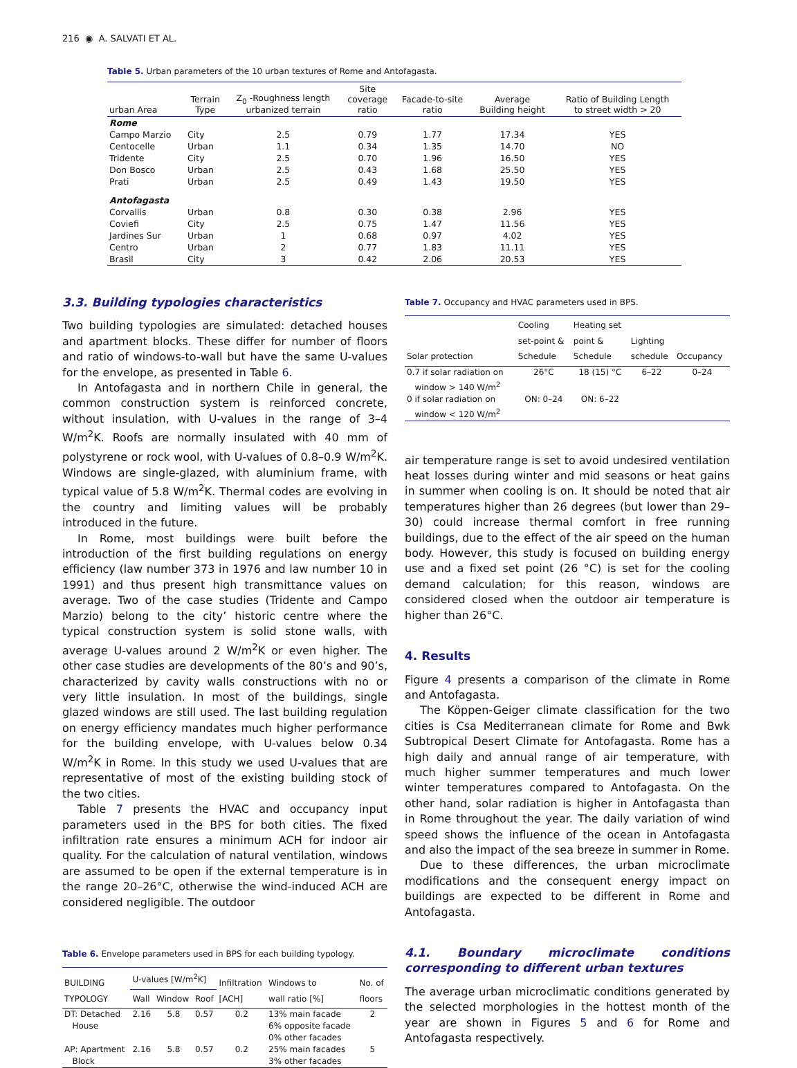216 ◉ A. SALVATI ET AL.
Table 5. Urban parameters of the 10 urban textures of Rome and Antofagasta.
| urban Area | Terrain Type | Z<sub>0</sub> -Roughness length urbanized terrain | Site coverage ratio | Facade-to-site ratio | Average Building height | Ratio of Building Length to street width > 20 |
| --- | --- | --- | --- | --- | --- | --- |
| Rome | | | | | | |
| Campo Marzio | City | 2.5 | 0.79 | 1.77 | 17.34 | YES |
| Centocelle | Urban | 1.1 | 0.34 | 1.35 | 14.70 | NO |
| Tridente | City | 2.5 | 0.70 | 1.96 | 16.50 | YES |
| Don Bosco | Urban | 2.5 | 0.43 | 1.68 | 25.50 | YES |
| Prati | Urban | 2.5 | 0.49 | 1.43 | 19.50 | YES |
| Antofagasta | | | | | | |
| Corvallis | Urban | 0.8 | 0.30 | 0.38 | 2.96 | YES |
| Coviefi | City | 2.5 | 0.75 | 1.47 | 11.56 | YES |
| Jardines Sur | Urban | 1 | 0.68 | 0.97 | 4.02 | YES |
| Centro | Urban | 2 | 0.77 | 1.83 | 11.11 | YES |
| Brasil | City | 3 | 0.42 | 2.06 | 20.53 | YES |
3.3. Building typologies characteristics
Two building typologies are simulated: detached houses and apartment blocks. These differ for number of floors and ratio of windows-to-wall but have the same U-values for the envelope, as presented in Table 6.
In Antofagasta and in northern Chile in general, the common construction system is reinforced concrete, without insulation, with U-values in the range of 3–4 W/m<sup>2</sup>K. Roofs are normally insulated with 40 mm of polystyrene or rock wool, with U-values of 0.8–0.9 W/m<sup>2</sup>K. Windows are single-glazed, with aluminium frame, with typical value of 5.8 W/m<sup>2</sup>K. Thermal codes are evolving in the country and limiting values will be probably introduced in the future.
In Rome, most buildings were built before the introduction of the first building regulations on energy efficiency (law number 373 in 1976 and law number 10 in 1991) and thus present high transmittance values on average. Two of the case studies (Tridente and Campo Marzio) belong to the city’ historic centre where the typical construction system is solid stone walls, with average U-values around 2 W/m<sup>2</sup>K or even higher. The other case studies are developments of the 80’s and 90’s, characterized by cavity walls constructions with no or very little insulation. In most of the buildings, single glazed windows are still used. The last building regulation on energy efficiency mandates much higher performance for the building envelope, with U-values below 0.34 W/m<sup>2</sup>K in Rome. In this study we used U-values that are representative of most of the existing building stock of the two cities.
Table 7 presents the HVAC and occupancy input parameters used in the BPS for both cities. The fixed infiltration rate ensures a minimum ACH for indoor air quality. For the calculation of natural ventilation, windows are assumed to be open if the external temperature is in the range 20–26°C, otherwise the wind-induced ACH are considered negligible. The outdoor
Table 6. Envelope parameters used in BPS for each building typology.
| BUILDING TYPOLOGY | U-values [W/m<sup>2</sup>K] | | | Infiltration [ACH] | Windows to wall ratio [%] | No. of floors |
| --- | --- | --- | --- | --- | --- | --- |
| | Wall | Window | Roof | | | |
| DT: Detached House | 2.16 | 5.8 | 0.57 | 0.2 | 13% main facade 6% opposite facade 0% other facades | 2 |
| AP: Apartment Block | 2.16 | 5.8 | 0.57 | 0.2 | 25% main facades 3% other facades | 5 |
Table 7. Occupancy and HVAC parameters used in BPS.
| Solar protection | Cooling set-point & Schedule | Heating set point & Schedule | Lighting schedule | Occupancy |
| --- | --- | --- | --- | --- |
| 0.7 if solar radiation on window > 140 W/m<sup>2</sup> | 26°C | 18 (15) °C | 6–22 | 0–24 |
| 0 if solar radiation on window < 120 W/m<sup>2</sup> | ON: 0–24 | ON: 6–22 | | |
air temperature range is set to avoid undesired ventilation heat losses during winter and mid seasons or heat gains in summer when cooling is on. It should be noted that air temperatures higher than 26 degrees (but lower than 29–30) could increase thermal comfort in free running buildings, due to the effect of the air speed on the human body. However, this study is focused on building energy use and a fixed set point (26 °C) is set for the cooling demand calculation; for this reason, windows are considered closed when the outdoor air temperature is higher than 26°C.
4. Results
Figure 4 presents a comparison of the climate in Rome and Antofagasta.
The Köppen-Geiger climate classification for the two cities is Csa Mediterranean climate for Rome and Bwk Subtropical Desert Climate for Antofagasta. Rome has a high daily and annual range of air temperature, with much higher summer temperatures and much lower winter temperatures compared to Antofagasta. On the other hand, solar radiation is higher in Antofagasta than in Rome throughout the year. The daily variation of wind speed shows the influence of the ocean in Antofagasta and also the impact of the sea breeze in summer in Rome.
Due to these differences, the urban microclimate modifications and the consequent energy impact on buildings are expected to be different in Rome and Antofagasta.
4.1. Boundary microclimate conditions corresponding to different urban textures
The average urban microclimatic conditions generated by the selected morphologies in the hottest month of the year are shown in Figures 5 and 6 for Rome and Antofagasta respectively.